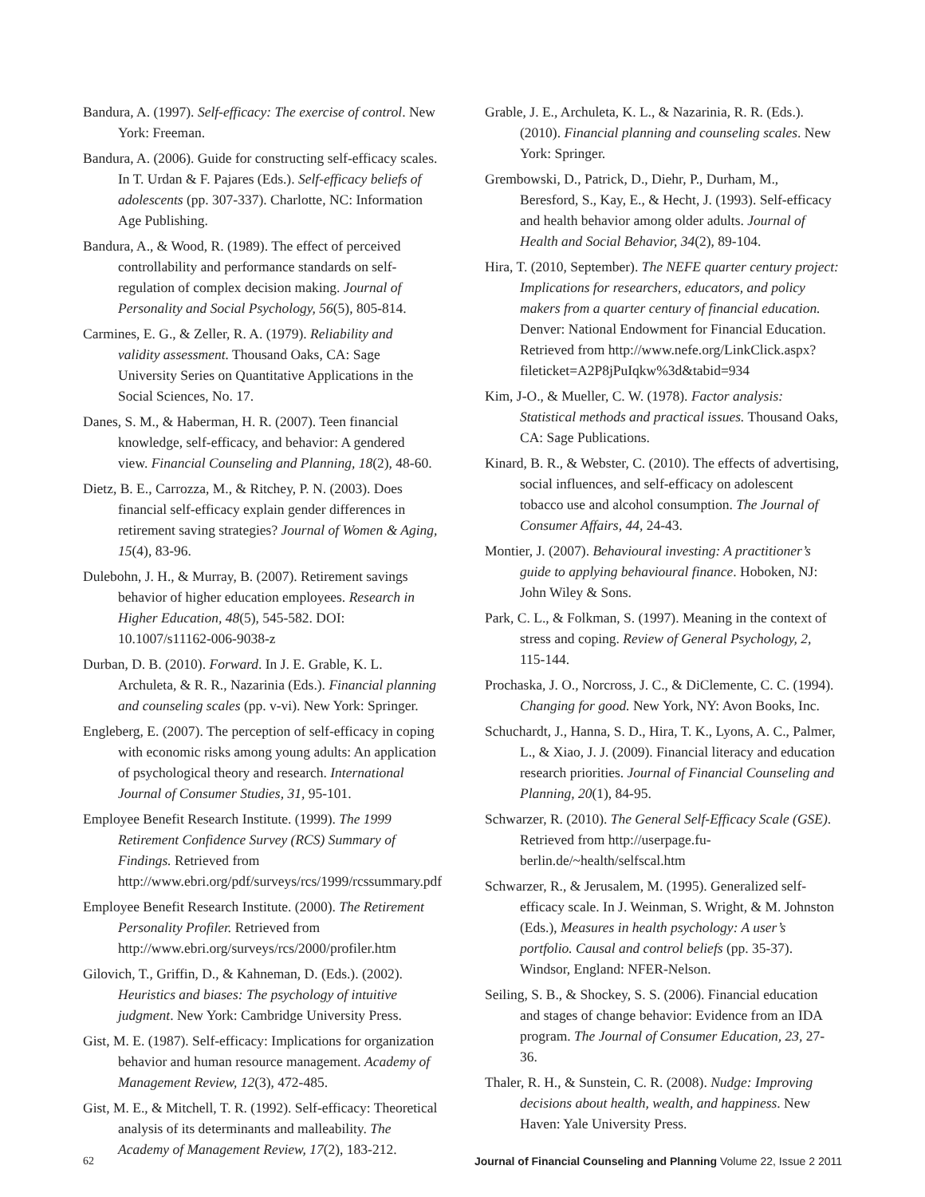Bandura, A. (1997). Self-efficacy: The exercise of control. New York: Freeman.
Bandura, A. (2006). Guide for constructing self-efficacy scales. In T. Urdan & F. Pajares (Eds.). Self-efficacy beliefs of adolescents (pp. 307-337). Charlotte, NC: Information Age Publishing.
Bandura, A., & Wood, R. (1989). The effect of perceived controllability and performance standards on self-regulation of complex decision making. Journal of Personality and Social Psychology, 56(5), 805-814.
Carmines, E. G., & Zeller, R. A. (1979). Reliability and validity assessment. Thousand Oaks, CA: Sage University Series on Quantitative Applications in the Social Sciences, No. 17.
Danes, S. M., & Haberman, H. R. (2007). Teen financial knowledge, self-efficacy, and behavior: A gendered view. Financial Counseling and Planning, 18(2), 48-60.
Dietz, B. E., Carrozza, M., & Ritchey, P. N. (2003). Does financial self-efficacy explain gender differences in retirement saving strategies? Journal of Women & Aging, 15(4), 83-96.
Dulebohn, J. H., & Murray, B. (2007). Retirement savings behavior of higher education employees. Research in Higher Education, 48(5), 545-582. DOI: 10.1007/s11162-006-9038-z
Durban, D. B. (2010). Forward. In J. E. Grable, K. L. Archuleta, & R. R., Nazarinia (Eds.). Financial planning and counseling scales (pp. v-vi). New York: Springer.
Engleberg, E. (2007). The perception of self-efficacy in coping with economic risks among young adults: An application of psychological theory and research. International Journal of Consumer Studies, 31, 95-101.
Employee Benefit Research Institute. (1999). The 1999 Retirement Confidence Survey (RCS) Summary of Findings. Retrieved from http://www.ebri.org/pdf/surveys/rcs/1999/rcssummary.pdf
Employee Benefit Research Institute. (2000). The Retirement Personality Profiler. Retrieved from http://www.ebri.org/surveys/rcs/2000/profiler.htm
Gilovich, T., Griffin, D., & Kahneman, D. (Eds.). (2002). Heuristics and biases: The psychology of intuitive judgment. New York: Cambridge University Press.
Gist, M. E. (1987). Self-efficacy: Implications for organization behavior and human resource management. Academy of Management Review, 12(3), 472-485.
Gist, M. E., & Mitchell, T. R. (1992). Self-efficacy: Theoretical analysis of its determinants and malleability. The Academy of Management Review, 17(2), 183-212.
Grable, J. E., Archuleta, K. L., & Nazarinia, R. R. (Eds.). (2010). Financial planning and counseling scales. New York: Springer.
Grembowski, D., Patrick, D., Diehr, P., Durham, M., Beresford, S., Kay, E., & Hecht, J. (1993). Self-efficacy and health behavior among older adults. Journal of Health and Social Behavior, 34(2), 89-104.
Hira, T. (2010, September). The NEFE quarter century project: Implications for researchers, educators, and policy makers from a quarter century of financial education. Denver: National Endowment for Financial Education. Retrieved from http://www.nefe.org/LinkClick.aspx?fileticket=A2P8jPuIqkw%3d&tabid=934
Kim, J-O., & Mueller, C. W. (1978). Factor analysis: Statistical methods and practical issues. Thousand Oaks, CA: Sage Publications.
Kinard, B. R., & Webster, C. (2010). The effects of advertising, social influences, and self-efficacy on adolescent tobacco use and alcohol consumption. The Journal of Consumer Affairs, 44, 24-43.
Montier, J. (2007). Behavioural investing: A practitioner’s guide to applying behavioural finance. Hoboken, NJ: John Wiley & Sons.
Park, C. L., & Folkman, S. (1997). Meaning in the context of stress and coping. Review of General Psychology, 2, 115-144.
Prochaska, J. O., Norcross, J. C., & DiClemente, C. C. (1994). Changing for good. New York, NY: Avon Books, Inc.
Schuchardt, J., Hanna, S. D., Hira, T. K., Lyons, A. C., Palmer, L., & Xiao, J. J. (2009). Financial literacy and education research priorities. Journal of Financial Counseling and Planning, 20(1), 84-95.
Schwarzer, R. (2010). The General Self-Efficacy Scale (GSE). Retrieved from http://userpage.fu-berlin.de/~health/selfscal.htm
Schwarzer, R., & Jerusalem, M. (1995). Generalized self-efficacy scale. In J. Weinman, S. Wright, & M. Johnston (Eds.), Measures in health psychology: A user’s portfolio. Causal and control beliefs (pp. 35-37). Windsor, England: NFER-Nelson.
Seiling, S. B., & Shockey, S. S. (2006). Financial education and stages of change behavior: Evidence from an IDA program. The Journal of Consumer Education, 23, 27-36.
Thaler, R. H., & Sunstein, C. R. (2008). Nudge: Improving decisions about health, wealth, and happiness. New Haven: Yale University Press.
62 Journal of Financial Counseling and Planning Volume 22, Issue 2 2011